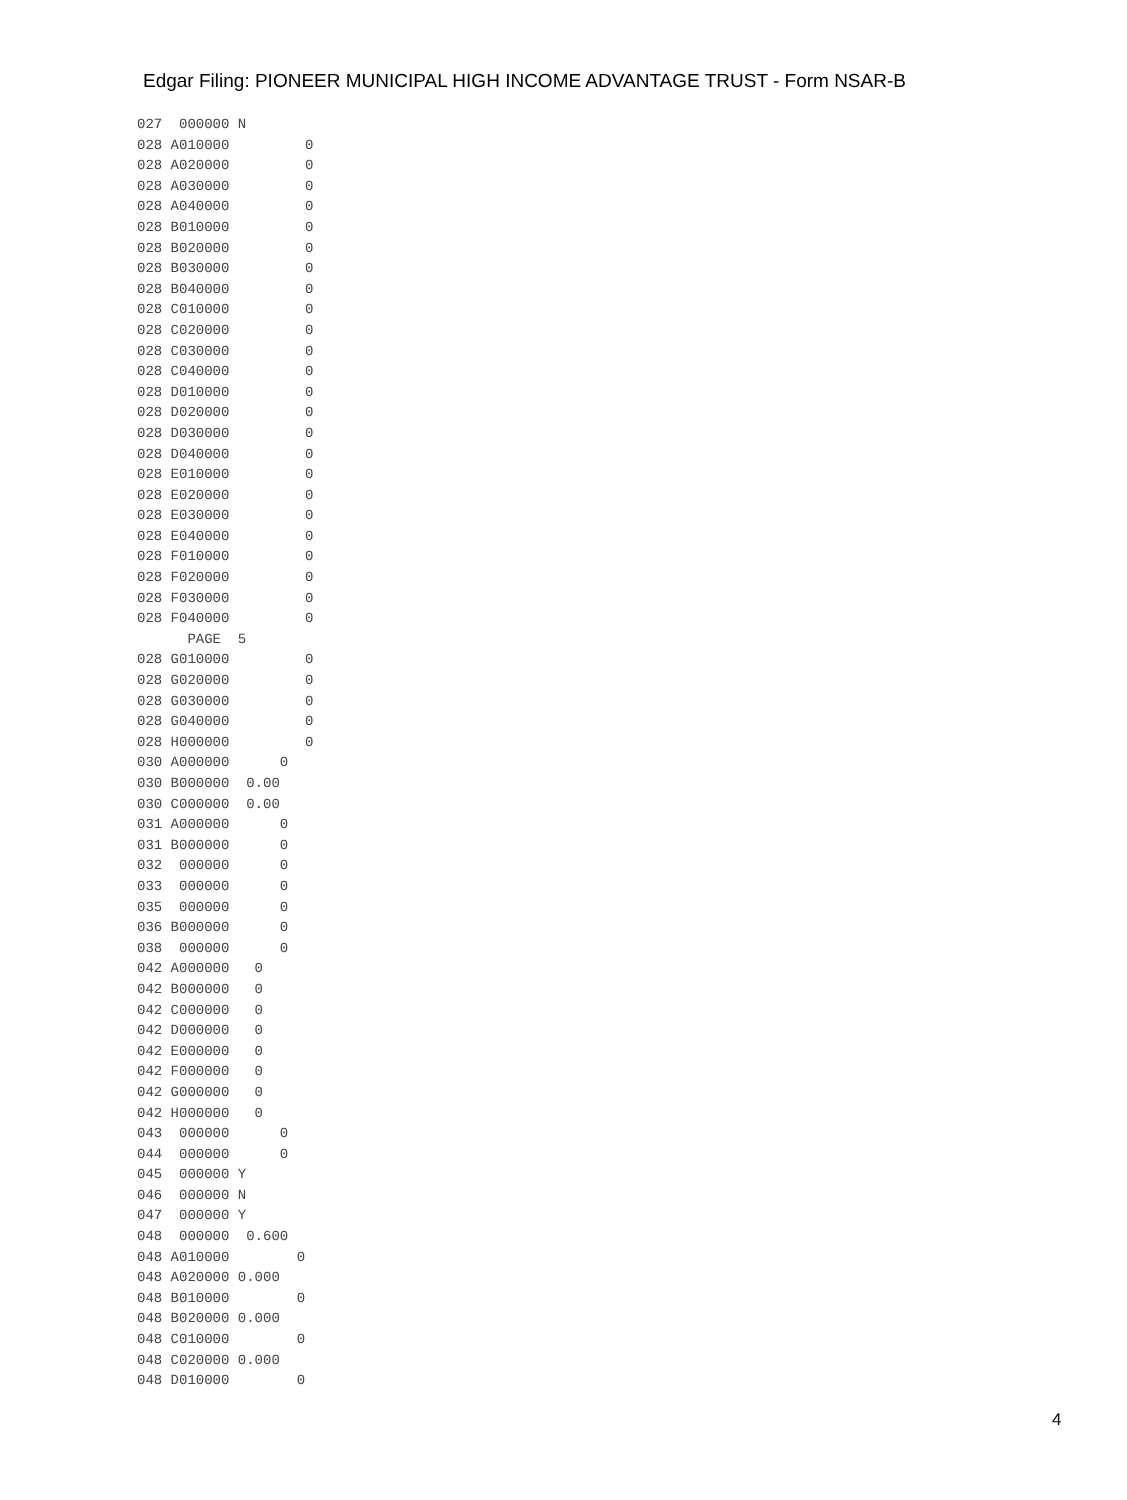Edgar Filing: PIONEER MUNICIPAL HIGH INCOME ADVANTAGE TRUST - Form NSAR-B
027  000000 N
028 A010000         0
028 A020000         0
028 A030000         0
028 A040000         0
028 B010000         0
028 B020000         0
028 B030000         0
028 B040000         0
028 C010000         0
028 C020000         0
028 C030000         0
028 C040000         0
028 D010000         0
028 D020000         0
028 D030000         0
028 D040000         0
028 E010000         0
028 E020000         0
028 E030000         0
028 E040000         0
028 F010000         0
028 F020000         0
028 F030000         0
028 F040000         0
      PAGE  5
028 G010000         0
028 G020000         0
028 G030000         0
028 G040000         0
028 H000000         0
030 A000000      0
030 B000000  0.00
030 C000000  0.00
031 A000000      0
031 B000000      0
032  000000      0
033  000000      0
035  000000      0
036 B000000      0
038  000000      0
042 A000000   0
042 B000000   0
042 C000000   0
042 D000000   0
042 E000000   0
042 F000000   0
042 G000000   0
042 H000000   0
043  000000      0
044  000000      0
045  000000 Y
046  000000 N
047  000000 Y
048  000000  0.600
048 A010000        0
048 A020000 0.000
048 B010000        0
048 B020000 0.000
048 C010000        0
048 C020000 0.000
048 D010000        0
4